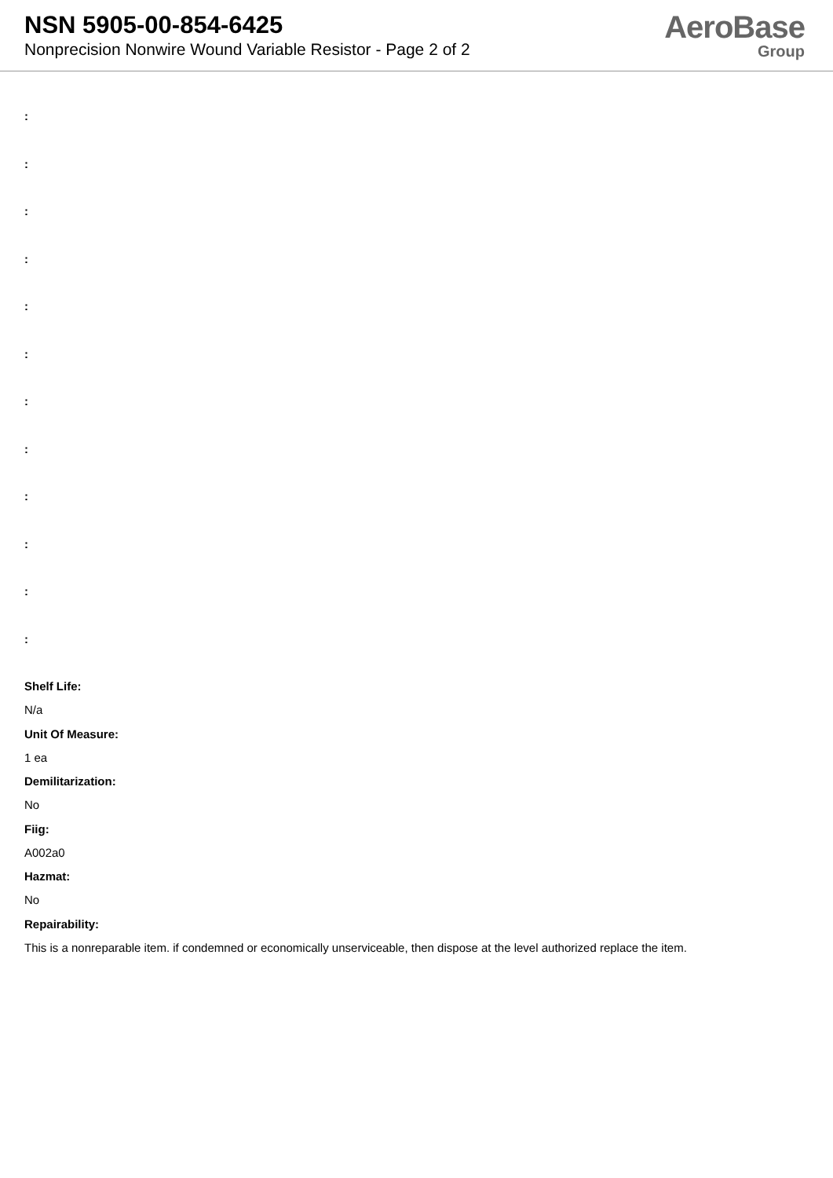NSN 5905-00-854-6425
Nonprecision Nonwire Wound Variable Resistor - Page 2 of 2
AeroBase
Group
:
:
:
:
:
:
:
:
:
:
:
:
Shelf Life:
N/a
Unit Of Measure:
1 ea
Demilitarization:
No
Fiig:
A002a0
Hazmat:
No
Repairability:
This is a nonreparable item. if condemned or economically unserviceable, then dispose at the level authorized replace the item.